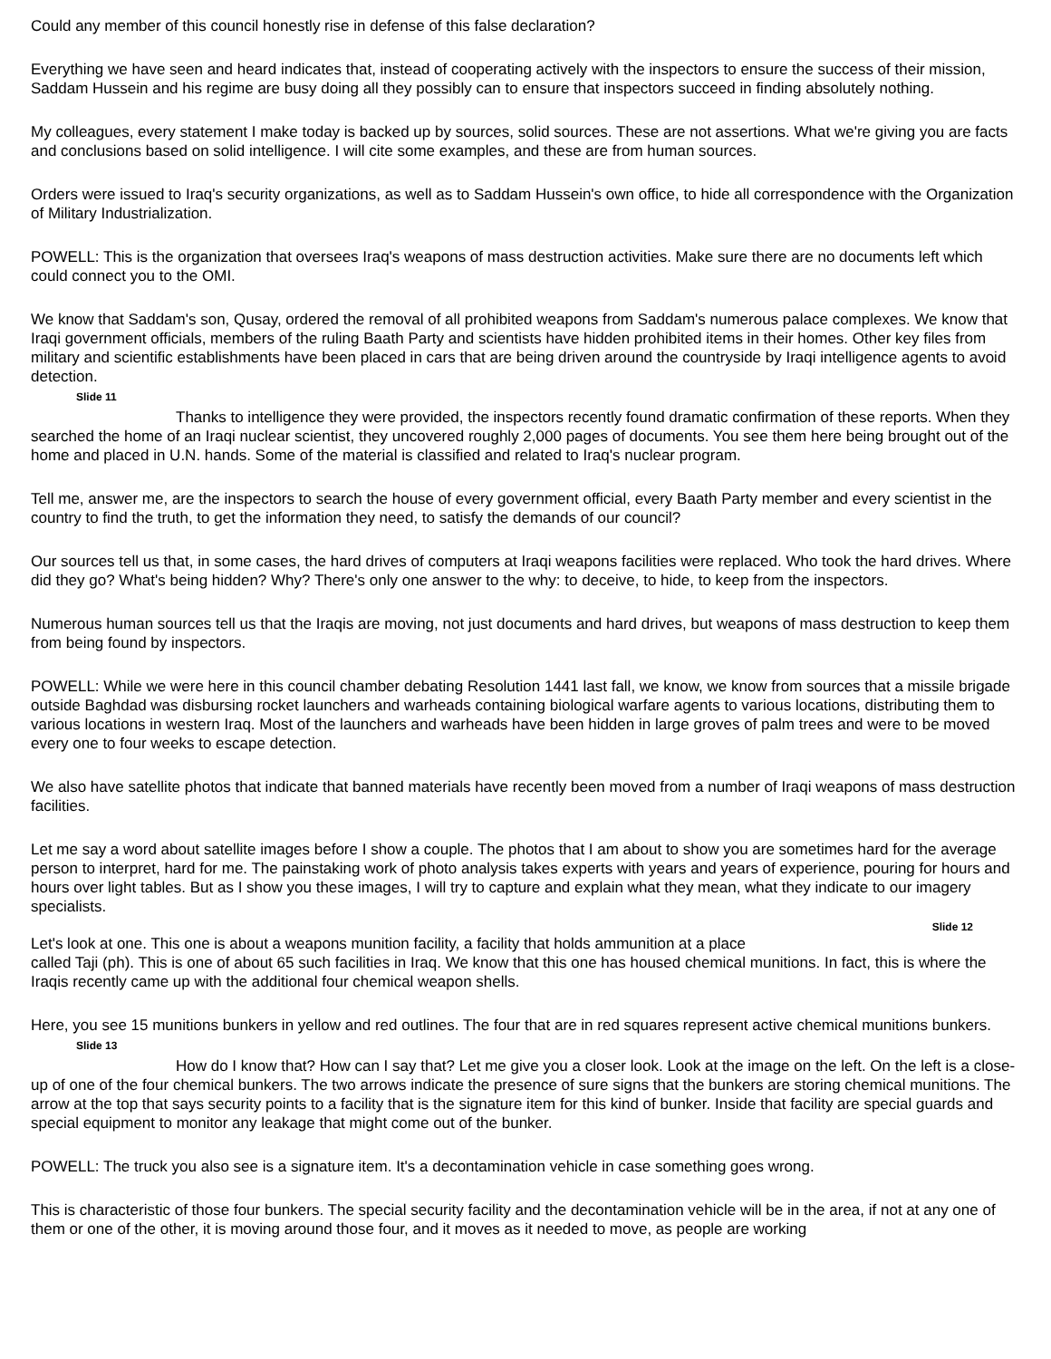Could any member of this council honestly rise in defense of this false declaration?
Everything we have seen and heard indicates that, instead of cooperating actively with the inspectors to ensure the success of their mission, Saddam Hussein and his regime are busy doing all they possibly can to ensure that inspectors succeed in finding absolutely nothing.
My colleagues, every statement I make today is backed up by sources, solid sources. These are not assertions. What we're giving you are facts and conclusions based on solid intelligence. I will cite some examples, and these are from human sources.
Orders were issued to Iraq's security organizations, as well as to Saddam Hussein's own office, to hide all correspondence with the Organization of Military Industrialization.
POWELL: This is the organization that oversees Iraq's weapons of mass destruction activities. Make sure there are no documents left which could connect you to the OMI.
We know that Saddam's son, Qusay, ordered the removal of all prohibited weapons from Saddam's numerous palace complexes. We know that Iraqi government officials, members of the ruling Baath Party and scientists have hidden prohibited items in their homes. Other key files from military and scientific establishments have been placed in cars that are being driven around the countryside by Iraqi intelligence agents to avoid detection.
Slide 11
Thanks to intelligence they were provided, the inspectors recently found dramatic confirmation of these reports. When they searched the home of an Iraqi nuclear scientist, they uncovered roughly 2,000 pages of documents. You see them here being brought out of the home and placed in U.N. hands. Some of the material is classified and related to Iraq's nuclear program.
Tell me, answer me, are the inspectors to search the house of every government official, every Baath Party member and every scientist in the country to find the truth, to get the information they need, to satisfy the demands of our council?
Our sources tell us that, in some cases, the hard drives of computers at Iraqi weapons facilities were replaced. Who took the hard drives. Where did they go? What's being hidden? Why? There's only one answer to the why: to deceive, to hide, to keep from the inspectors.
Numerous human sources tell us that the Iraqis are moving, not just documents and hard drives, but weapons of mass destruction to keep them from being found by inspectors.
POWELL: While we were here in this council chamber debating Resolution 1441 last fall, we know, we know from sources that a missile brigade outside Baghdad was disbursing rocket launchers and warheads containing biological warfare agents to various locations, distributing them to various locations in western Iraq. Most of the launchers and warheads have been hidden in large groves of palm trees and were to be moved every one to four weeks to escape detection.
We also have satellite photos that indicate that banned materials have recently been moved from a number of Iraqi weapons of mass destruction facilities.
Let me say a word about satellite images before I show a couple. The photos that I am about to show you are sometimes hard for the average person to interpret, hard for me. The painstaking work of photo analysis takes experts with years and years of experience, pouring for hours and hours over light tables. But as I show you these images, I will try to capture and explain what they mean, what they indicate to our imagery specialists.
Slide 12
Let's look at one. This one is about a weapons munition facility, a facility that holds ammunition at a place
called Taji (ph). This is one of about 65 such facilities in Iraq. We know that this one has housed chemical munitions. In fact, this is where the Iraqis recently came up with the additional four chemical weapon shells.
Here, you see 15 munitions bunkers in yellow and red outlines. The four that are in red squares represent active chemical munitions bunkers.
Slide 13
How do I know that? How can I say that? Let me give you a closer look. Look at the image on the left. On the left is a close-up of one of the four chemical bunkers. The two arrows indicate the presence of sure signs that the bunkers are storing chemical munitions. The arrow at the top that says security points to a facility that is the signature item for this kind of bunker. Inside that facility are special guards and special equipment to monitor any leakage that might come out of the bunker.
POWELL: The truck you also see is a signature item. It's a decontamination vehicle in case something goes wrong.
This is characteristic of those four bunkers. The special security facility and the decontamination vehicle will be in the area, if not at any one of them or one of the other, it is moving around those four, and it moves as it needed to move, as people are working